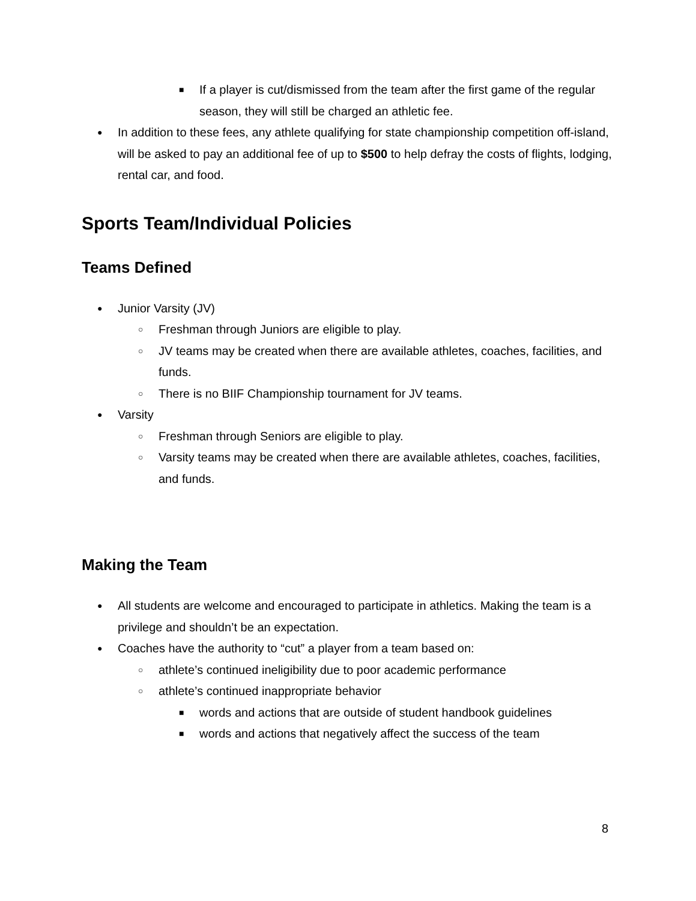■ If a player is cut/dismissed from the team after the first game of the regular season, they will still be charged an athletic fee.
● In addition to these fees, any athlete qualifying for state championship competition off-island, will be asked to pay an additional fee of up to $500 to help defray the costs of flights, lodging, rental car, and food.
Sports Team/Individual Policies
Teams Defined
● Junior Varsity (JV)
○ Freshman through Juniors are eligible to play.
○ JV teams may be created when there are available athletes, coaches, facilities, and funds.
○ There is no BIIF Championship tournament for JV teams.
● Varsity
○ Freshman through Seniors are eligible to play.
○ Varsity teams may be created when there are available athletes, coaches, facilities, and funds.
Making the Team
● All students are welcome and encouraged to participate in athletics. Making the team is a privilege and shouldn’t be an expectation.
● Coaches have the authority to “cut” a player from a team based on:
○ athlete’s continued ineligibility due to poor academic performance
○ athlete’s continued inappropriate behavior
■ words and actions that are outside of student handbook guidelines
■ words and actions that negatively affect the success of the team
8